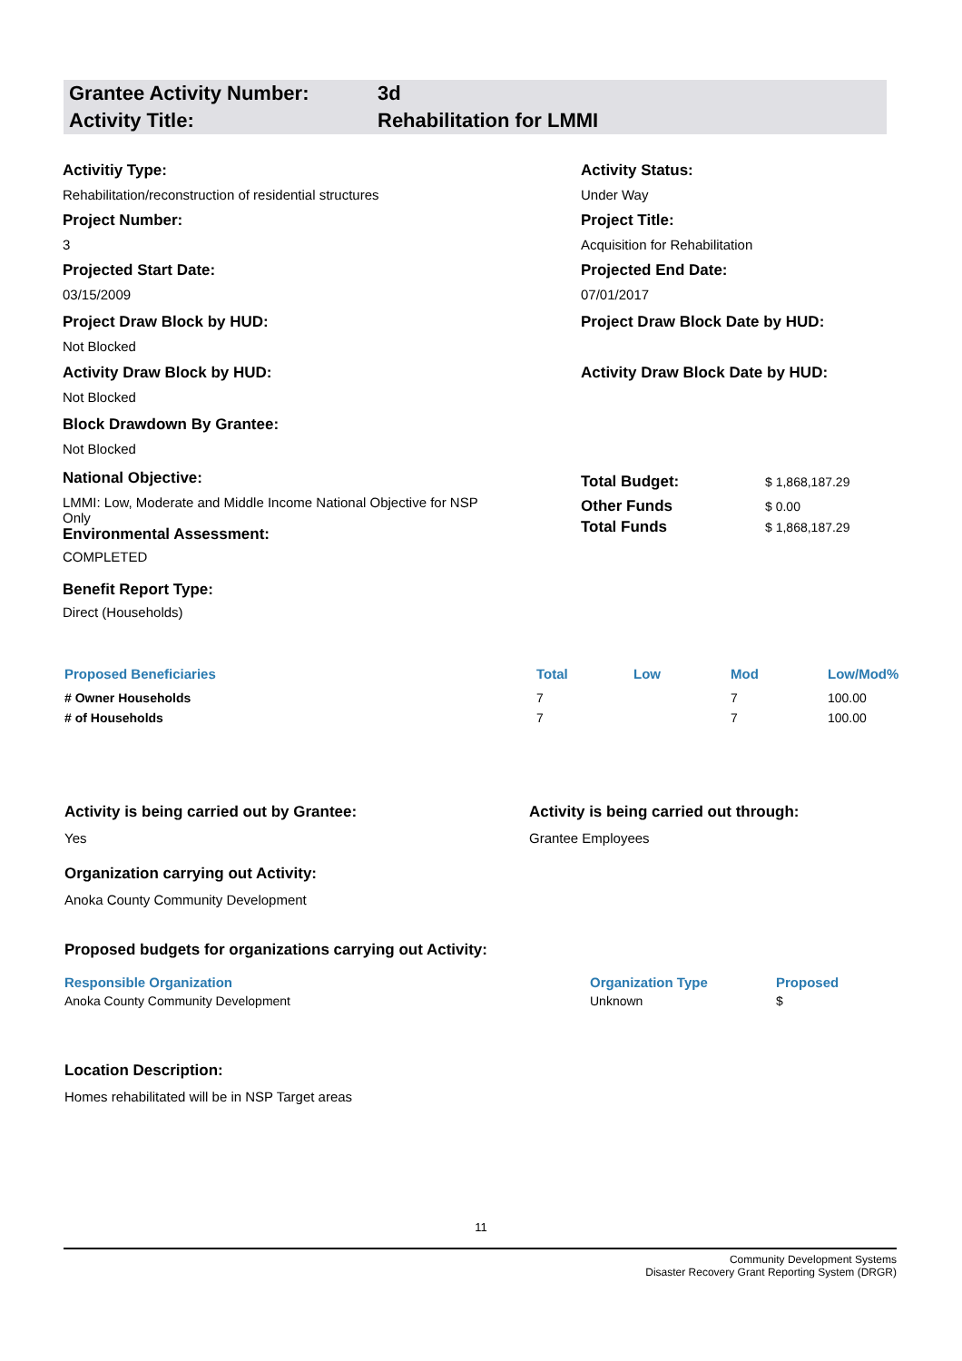Grantee Activity Number: 3d
Activity Title: Rehabilitation for LMMI
Activitiy Type:
Rehabilitation/reconstruction of residential structures
Activity Status:
Under Way
Project Number:
3
Project Title:
Acquisition for Rehabilitation
Projected Start Date:
03/15/2009
Projected End Date:
07/01/2017
Project Draw Block by HUD:
Not Blocked
Project Draw Block Date by HUD:
Activity Draw Block by HUD:
Not Blocked
Activity Draw Block Date by HUD:
Block Drawdown By Grantee:
Not Blocked
National Objective:
LMMI: Low, Moderate and Middle Income National Objective for NSP Only
Environmental Assessment:
COMPLETED
Benefit Report Type:
Direct (Households)
| Total Budget: | $ 1,868,187.29 |
| Other Funds | $ 0.00 |
| Total Funds | $ 1,868,187.29 |
| Proposed Beneficiaries | Total | Low | Mod | Low/Mod% |
| --- | --- | --- | --- | --- |
| # Owner Households | 7 | | 7 | 100.00 |
| # of Households | 7 | | 7 | 100.00 |
Activity is being carried out by Grantee:
Yes
Activity is being carried out through:
Grantee Employees
Organization carrying out Activity:
Anoka County Community Development
Proposed budgets for organizations carrying out Activity:
| Responsible Organization | Organization Type | Proposed |
| --- | --- | --- |
| Anoka County Community Development | Unknown | $ |
Location Description:
Homes rehabilitated will be in NSP Target areas
11
Community Development Systems
Disaster Recovery Grant Reporting System (DRGR)